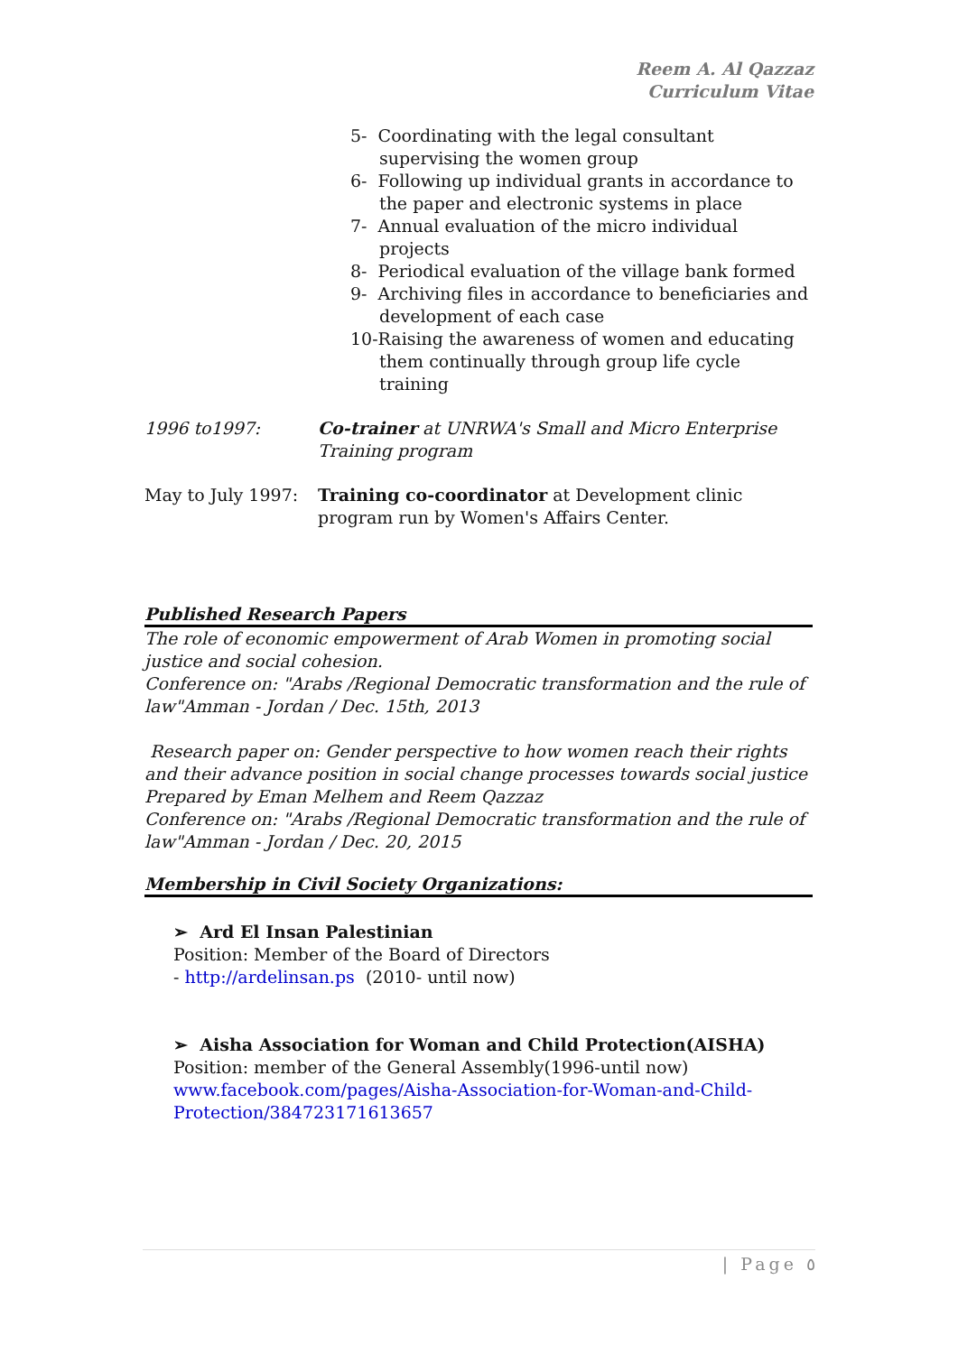Reem A. Al Qazzaz
Curriculum Vitae
5- Coordinating with the legal consultant supervising the women group
6- Following up individual grants in accordance to the paper and electronic systems in place
7- Annual evaluation of the micro individual projects
8- Periodical evaluation of the village bank formed
9- Archiving files in accordance to beneficiaries and development of each case
10-Raising the awareness of women and educating them continually through group life cycle training
1996 to1997: Co-trainer at UNRWA's Small and Micro Enterprise Training program
May to July 1997:
Training co-coordinator at Development clinic program run by Women's Affairs Center.
Published Research Papers
The role of economic empowerment of Arab Women in promoting social justice and social cohesion.
Conference on: "Arabs /Regional Democratic transformation and the rule of law"Amman - Jordan / Dec. 15th, 2013
Research paper on: Gender perspective to how women reach their rights and their advance position in social change processes towards social justice
Prepared by Eman Melhem and Reem Qazzaz
Conference on: "Arabs /Regional Democratic transformation and the rule of law"Amman - Jordan / Dec. 20, 2015
Membership in Civil Society Organizations:
➢ Ard El Insan Palestinian
Position: Member of the Board of Directors
- http://ardelinsan.ps (2010- until now)
➢ Aisha Association for Woman and Child Protection(AISHA)
Position: member of the General Assembly(1996-until now)
www.facebook.com/pages/Aisha-Association-for-Woman-and-Child-Protection/384723171613657
| Page ٥